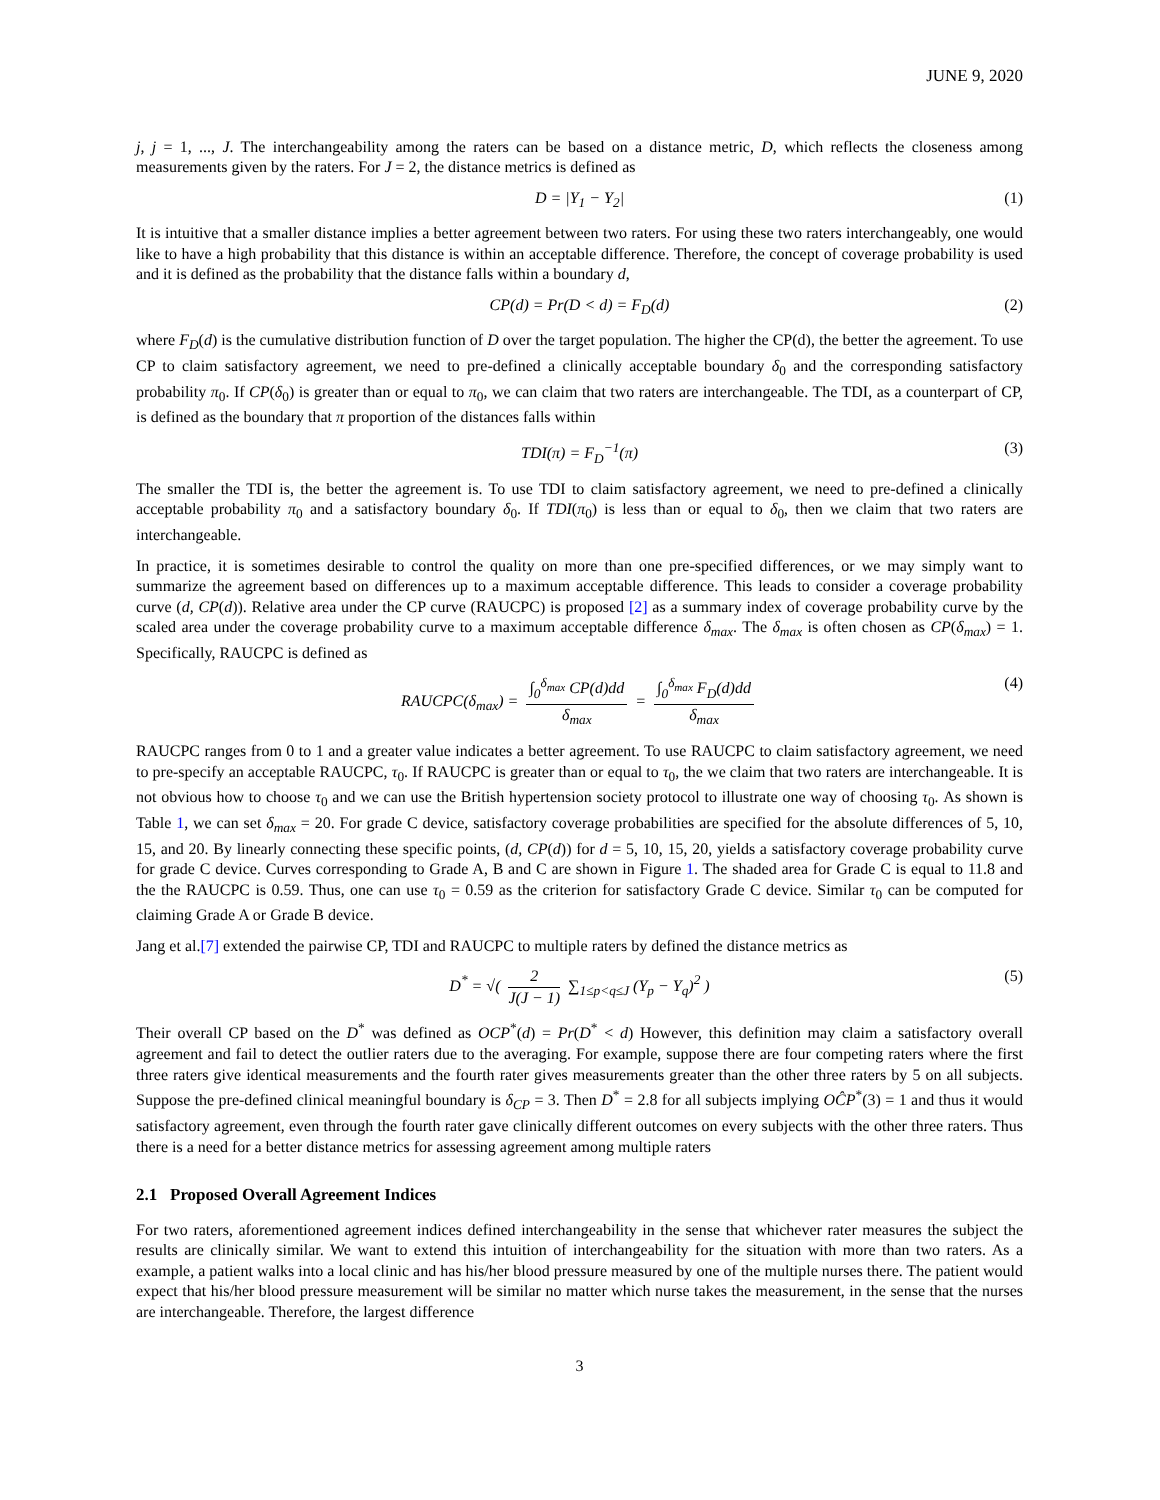JUNE 9, 2020
j, j = 1, ..., J. The interchangeability among the raters can be based on a distance metric, D, which reflects the closeness among measurements given by the raters. For J = 2, the distance metrics is defined as
D = |Y<sub>1</sub> − Y<sub>2</sub>| (1)
It is intuitive that a smaller distance implies a better agreement between two raters. For using these two raters interchangeably, one would like to have a high probability that this distance is within an acceptable difference. Therefore, the concept of coverage probability is used and it is defined as the probability that the distance falls within a boundary d,
CP(d) = Pr(D < d) = F<sub>D</sub>(d) (2)
where F<sub>D</sub>(d) is the cumulative distribution function of D over the target population. The higher the CP(d), the better the agreement. To use CP to claim satisfactory agreement, we need to pre-defined a clinically acceptable boundary δ<sub>0</sub> and the corresponding satisfactory probability π<sub>0</sub>. If CP(δ<sub>0</sub>) is greater than or equal to π<sub>0</sub>, we can claim that two raters are interchangeable. The TDI, as a counterpart of CP, is defined as the boundary that π proportion of the distances falls within
TDI(π) = F<sub>D</sub><sup>−1</sup>(π) (3)
The smaller the TDI is, the better the agreement is. To use TDI to claim satisfactory agreement, we need to pre-defined a clinically acceptable probability π<sub>0</sub> and a satisfactory boundary δ<sub>0</sub>. If TDI(π<sub>0</sub>) is less than or equal to δ<sub>0</sub>, then we claim that two raters are interchangeable.
In practice, it is sometimes desirable to control the quality on more than one pre-specified differences, or we may simply want to summarize the agreement based on differences up to a maximum acceptable difference. This leads to consider a coverage probability curve (d, CP(d)). Relative area under the CP curve (RAUCPC) is proposed [2] as a summary index of coverage probability curve by the scaled area under the coverage probability curve to a maximum acceptable difference δ<sub>max</sub>. The δ<sub>max</sub> is often chosen as CP(δ<sub>max</sub>) = 1. Specifically, RAUCPC is defined as
RAUCPC(δ<sub>max</sub>) = ∫<sub>0</sub><sup>δ<sub>max</sub></sup> CP(d)dd δ<sub>max</sub> = ∫<sub>0</sub><sup>δ<sub>max</sub></sup> F<sub>D</sub>(d)dd δ<sub>max</sub> (4)
RAUCPC ranges from 0 to 1 and a greater value indicates a better agreement. To use RAUCPC to claim satisfactory agreement, we need to pre-specify an acceptable RAUCPC, τ<sub>0</sub>. If RAUCPC is greater than or equal to τ<sub>0</sub>, the we claim that two raters are interchangeable. It is not obvious how to choose τ<sub>0</sub> and we can use the British hypertension society protocol to illustrate one way of choosing τ<sub>0</sub>. As shown is Table 1, we can set δ<sub>max</sub> = 20. For grade C device, satisfactory coverage probabilities are specified for the absolute differences of 5, 10, 15, and 20. By linearly connecting these specific points, (d, CP(d)) for d = 5, 10, 15, 20, yields a satisfactory coverage probability curve for grade C device. Curves corresponding to Grade A, B and C are shown in Figure 1. The shaded area for Grade C is equal to 11.8 and the the RAUCPC is 0.59. Thus, one can use τ<sub>0</sub> = 0.59 as the criterion for satisfactory Grade C device. Similar τ<sub>0</sub> can be computed for claiming Grade A or Grade B device.
Jang et al.[7] extended the pairwise CP, TDI and RAUCPC to multiple raters by defined the distance metrics as
D<sup>*</sup> = √( 2 J(J − 1) ∑<sub>1≤p<q≤J</sub> (Y<sub>p</sub> − Y<sub>q</sub>)<sup>2</sup> ) (5)
Their overall CP based on the D<sup>*</sup> was defined as OCP<sup>*</sup>(d) = Pr(D<sup>*</sup> < d) However, this definition may claim a satisfactory overall agreement and fail to detect the outlier raters due to the averaging. For example, suppose there are four competing raters where the first three raters give identical measurements and the fourth rater gives measurements greater than the other three raters by 5 on all subjects. Suppose the pre-defined clinical meaningful boundary is δ<sub>CP</sub> = 3. Then D<sup>*</sup> = 2.8 for all subjects implying OĈP<sup>*</sup>(3) = 1 and thus it would satisfactory agreement, even through the fourth rater gave clinically different outcomes on every subjects with the other three raters. Thus there is a need for a better distance metrics for assessing agreement among multiple raters
2.1 Proposed Overall Agreement Indices
For two raters, aforementioned agreement indices defined interchangeability in the sense that whichever rater measures the subject the results are clinically similar. We want to extend this intuition of interchangeability for the situation with more than two raters. As a example, a patient walks into a local clinic and has his/her blood pressure measured by one of the multiple nurses there. The patient would expect that his/her blood pressure measurement will be similar no matter which nurse takes the measurement, in the sense that the nurses are interchangeable. Therefore, the largest difference
3